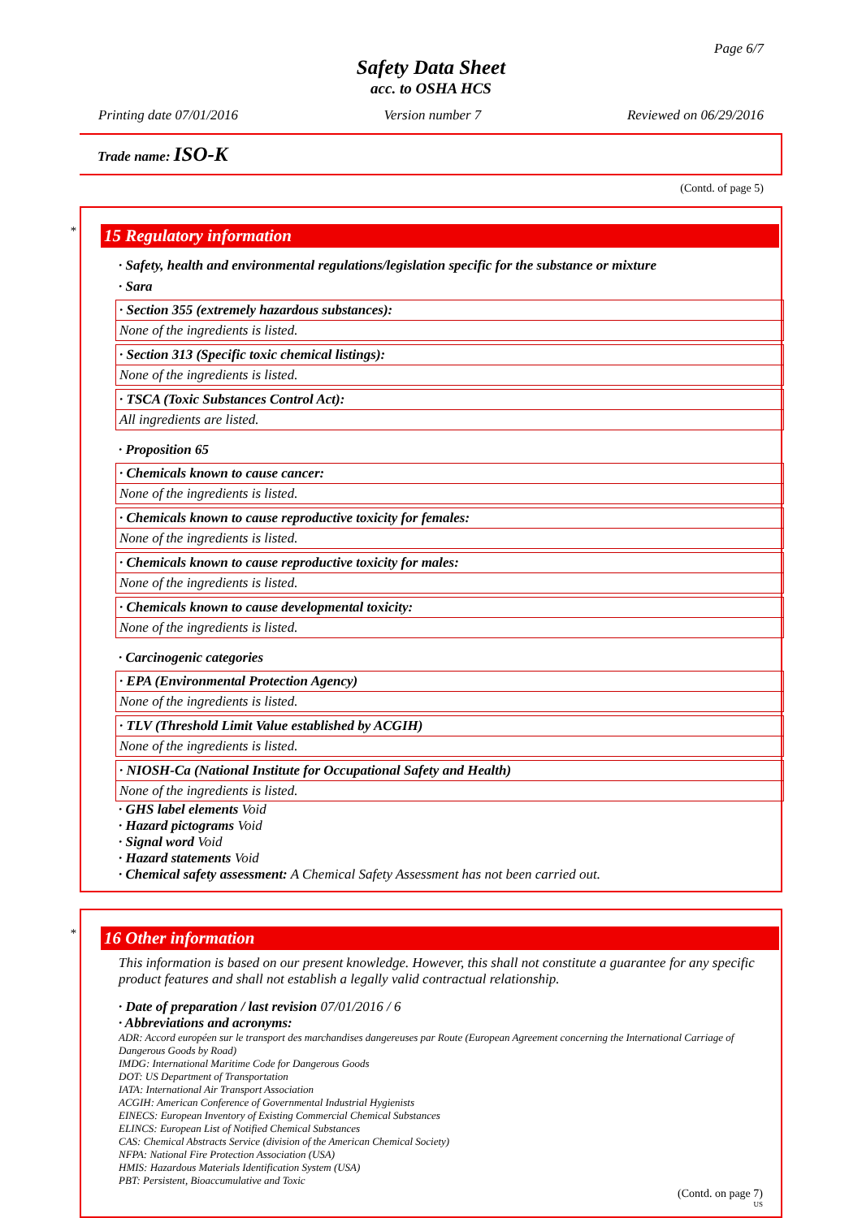Page 6/7
Safety Data Sheet
acc. to OSHA HCS
Printing date 07/01/2016 Version number 7 Reviewed on 06/29/2016
Trade name: ISO-K
(Contd. of page 5)
*
15 Regulatory information
· Safety, health and environmental regulations/legislation specific for the substance or mixture
· Sara
· Section 355 (extremely hazardous substances):
None of the ingredients is listed.
· Section 313 (Specific toxic chemical listings):
None of the ingredients is listed.
· TSCA (Toxic Substances Control Act):
All ingredients are listed.
· Proposition 65
· Chemicals known to cause cancer:
None of the ingredients is listed.
· Chemicals known to cause reproductive toxicity for females:
None of the ingredients is listed.
· Chemicals known to cause reproductive toxicity for males:
None of the ingredients is listed.
· Chemicals known to cause developmental toxicity:
None of the ingredients is listed.
· Carcinogenic categories
· EPA (Environmental Protection Agency)
None of the ingredients is listed.
· TLV (Threshold Limit Value established by ACGIH)
None of the ingredients is listed.
· NIOSH-Ca (National Institute for Occupational Safety and Health)
None of the ingredients is listed.
· GHS label elements Void
· Hazard pictograms Void
· Signal word Void
· Hazard statements Void
· Chemical safety assessment: A Chemical Safety Assessment has not been carried out.
*
16 Other information
This information is based on our present knowledge. However, this shall not constitute a guarantee for any specific product features and shall not establish a legally valid contractual relationship.
· Date of preparation / last revision 07/01/2016 / 6
· Abbreviations and acronyms:
ADR: Accord européen sur le transport des marchandises dangereuses par Route (European Agreement concerning the International Carriage of Dangerous Goods by Road)
IMDG: International Maritime Code for Dangerous Goods
DOT: US Department of Transportation
IATA: International Air Transport Association
ACGIH: American Conference of Governmental Industrial Hygienists
EINECS: European Inventory of Existing Commercial Chemical Substances
ELINCS: European List of Notified Chemical Substances
CAS: Chemical Abstracts Service (division of the American Chemical Society)
NFPA: National Fire Protection Association (USA)
HMIS: Hazardous Materials Identification System (USA)
PBT: Persistent, Bioaccumulative and Toxic
(Contd. on page 7)
US